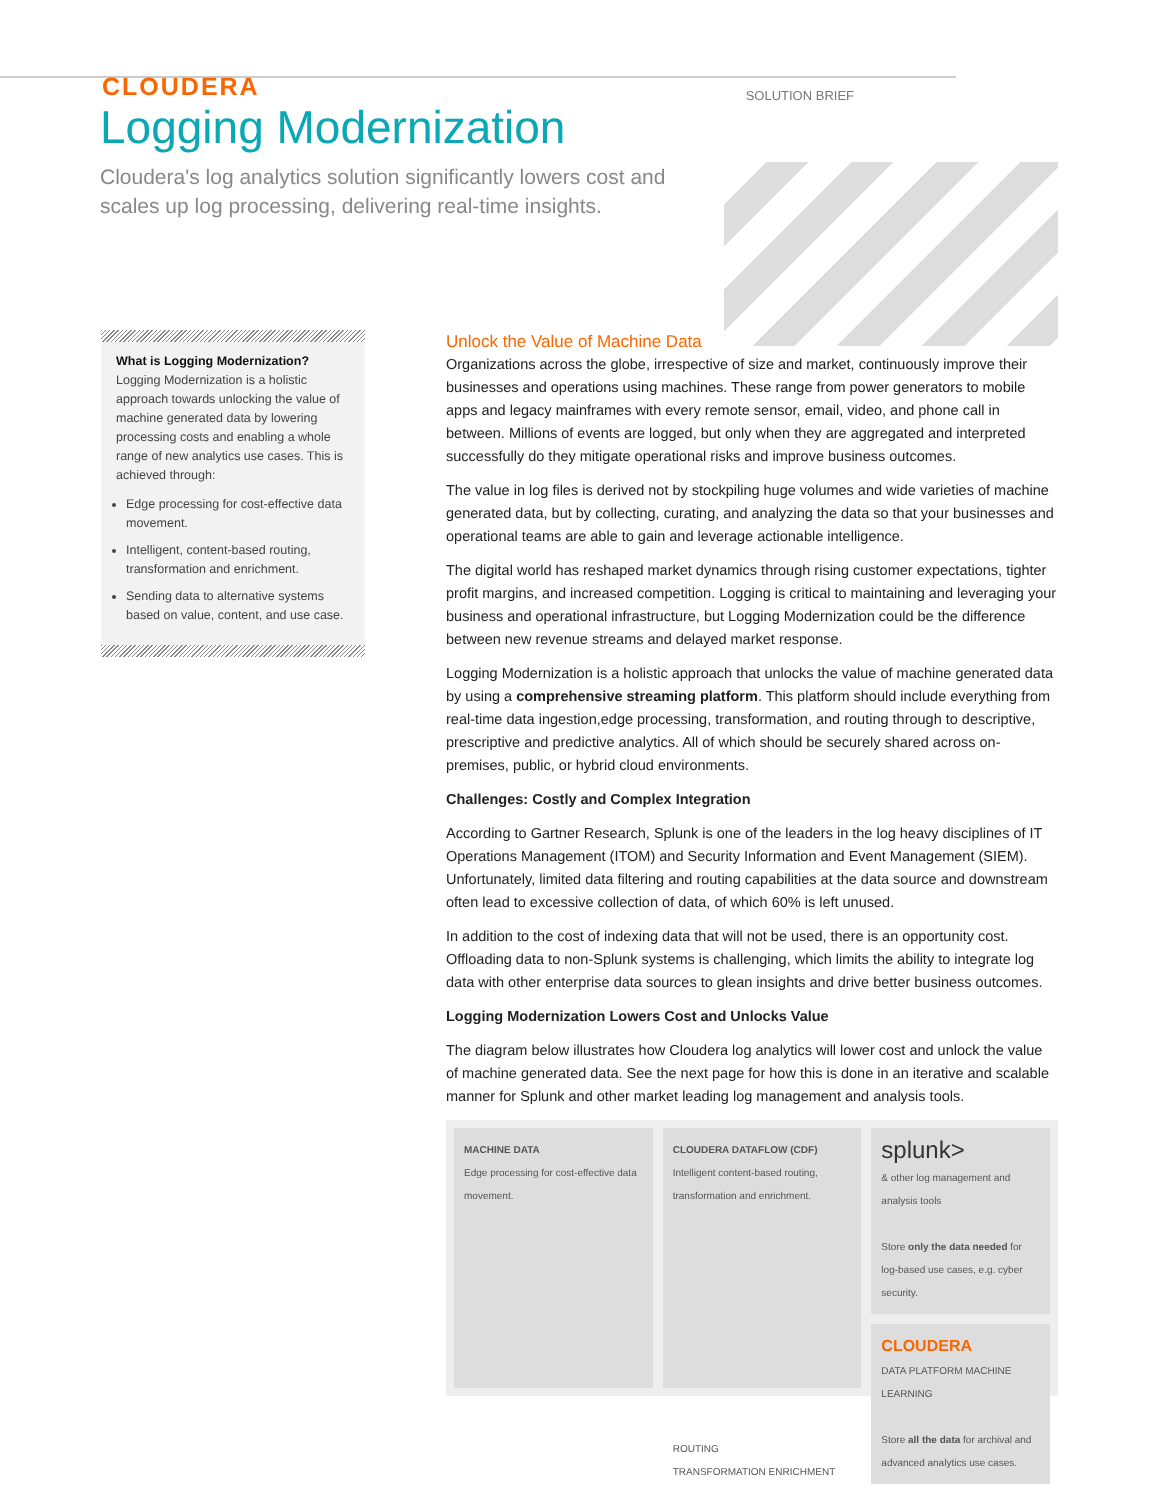CLOUDERA
SOLUTION BRIEF
Logging Modernization
Cloudera's log analytics solution significantly lowers cost and scales up log processing, delivering real-time insights.
What is Logging Modernization?
Logging Modernization is a holistic approach towards unlocking the value of machine generated data by lowering processing costs and enabling a whole range of new analytics use cases. This is achieved through:
Edge processing for cost-effective data movement.
Intelligent, content-based routing, transformation and enrichment.
Sending data to alternative systems based on value, content, and use case.
Unlock the Value of Machine Data
Organizations across the globe, irrespective of size and market, continuously improve their businesses and operations using machines. These range from power generators to mobile apps and legacy mainframes with every remote sensor, email, video, and phone call in between. Millions of events are logged, but only when they are aggregated and interpreted successfully do they mitigate operational risks and improve business outcomes.
The value in log files is derived not by stockpiling huge volumes and wide varieties of machine generated data, but by collecting, curating, and analyzing the data so that your businesses and operational teams are able to gain and leverage actionable intelligence.
The digital world has reshaped market dynamics through rising customer expectations, tighter profit margins, and increased competition. Logging is critical to maintaining and leveraging your business and operational infrastructure, but Logging Modernization could be the difference between new revenue streams and delayed market response.
Logging Modernization is a holistic approach that unlocks the value of machine generated data by using a comprehensive streaming platform. This platform should include everything from real-time data ingestion,edge processing, transformation, and routing through to descriptive, prescriptive and predictive analytics. All of which should be securely shared across on-premises, public, or hybrid cloud environments.
Challenges: Costly and Complex Integration
According to Gartner Research, Splunk is one of the leaders in the log heavy disciplines of IT Operations Management (ITOM) and Security Information and Event Management (SIEM). Unfortunately, limited data filtering and routing capabilities at the data source and downstream often lead to excessive collection of data, of which 60% is left unused.
In addition to the cost of indexing data that will not be used, there is an opportunity cost. Offloading data to non-Splunk systems is challenging, which limits the ability to integrate log data with other enterprise data sources to glean insights and drive better business outcomes.
Logging Modernization Lowers Cost and Unlocks Value
The diagram below illustrates how Cloudera log analytics will lower cost and unlock the value of machine generated data. See the next page for how this is done in an iterative and scalable manner for Splunk and other market leading log management and analysis tools.
MACHINE DATA
Edge processing for cost-effective data movement.
CLOUDERA DATAFLOW (CDF)
Intelligent content-based routing, transformation and enrichment.
ROUTING
TRANSFORMATION ENRICHMENT
splunk>
& other log management and analysis tools
Store only the data needed for log-based use cases, e.g. cyber security.
CLOUDERA
DATA PLATFORM MACHINE LEARNING
Store all the data for archival and advanced analytics use cases.